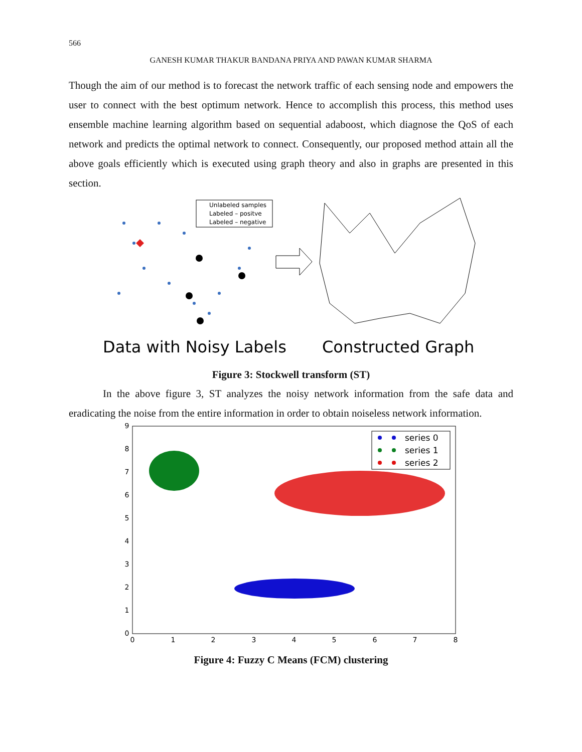566
GANESH KUMAR THAKUR BANDANA PRIYA AND PAWAN KUMAR SHARMA
Though the aim of our method is to forecast the network traffic of each sensing node and empowers the user to connect with the best optimum network. Hence to accomplish this process, this method uses ensemble machine learning algorithm based on sequential adaboost, which diagnose the QoS of each network and predicts the optimal network to connect. Consequently, our proposed method attain all the above goals efficiently which is executed using graph theory and also in graphs are presented in this section.
Unlabeled samples
Labeled – positve
Labeled – negative
Data with Noisy Labels
Constructed Graph
Figure 3: Stockwell transform (ST)
In the above figure 3, ST analyzes the noisy network information from the safe data and eradicating the noise from the entire information in order to obtain noiseless network information.
0
1
2
3
4
5
6
7
8
0
1
2
3
4
5
6
7
8
9
series 0
series 1
series 2
Figure 4: Fuzzy C Means (FCM) clustering